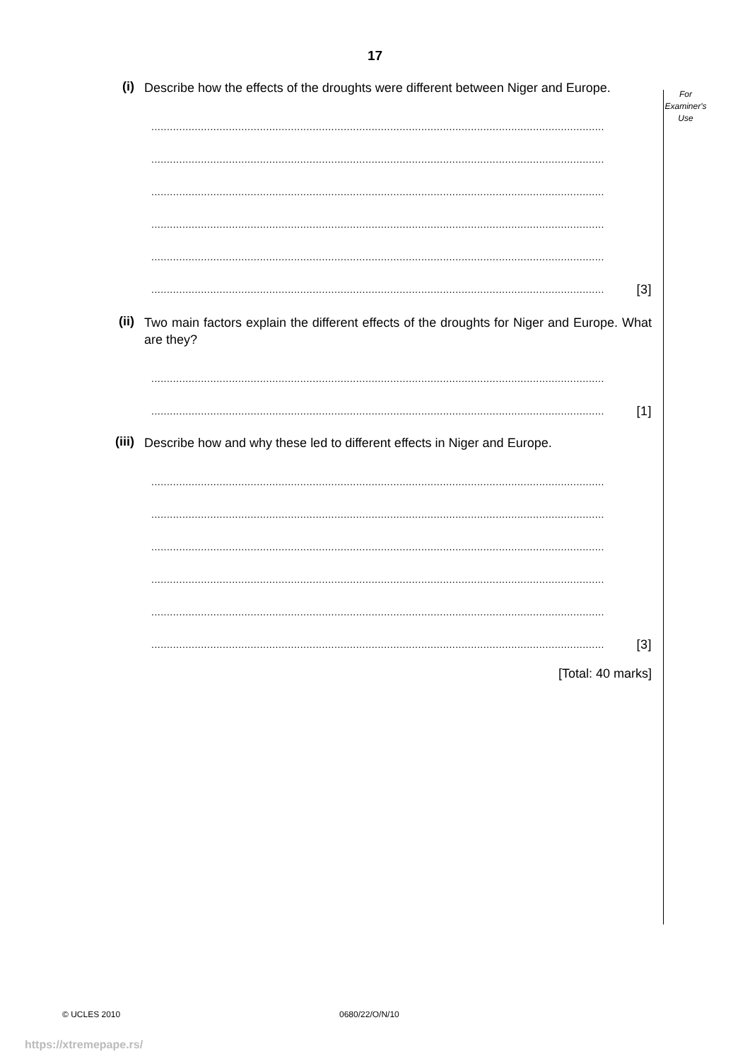17
For
Examiner's
Use
(i)
Describe how the effects of the droughts were different between Niger and Europe.
..................................................................................................................................................
..................................................................................................................................................
..................................................................................................................................................
..................................................................................................................................................
..................................................................................................................................................
[3]..................................................................................................................................................
(ii)
Two main factors explain the different effects of the droughts for Niger and Europe. What are they?
..................................................................................................................................................
[1]..................................................................................................................................................
(iii)
Describe how and why these led to different effects in Niger and Europe.
..................................................................................................................................................
..................................................................................................................................................
..................................................................................................................................................
..................................................................................................................................................
..................................................................................................................................................
[3]..................................................................................................................................................
[Total: 40 marks]
© UCLES 2010 0680/22/O/N/10
https://xtremepape.rs/